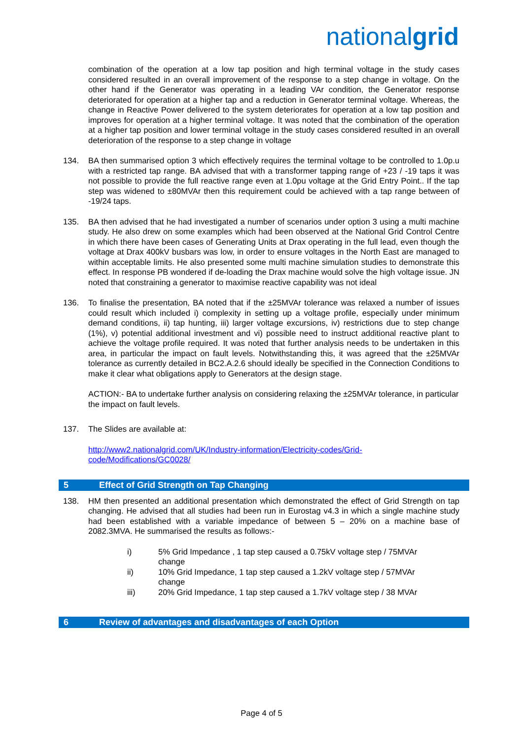nationalgrid
combination of the operation at a low tap position and high terminal voltage in the study cases considered resulted in an overall improvement of the response to a step change in voltage. On the other hand if the Generator was operating in a leading VAr condition, the Generator response deteriorated for operation at a higher tap and a reduction in Generator terminal voltage. Whereas, the change in Reactive Power delivered to the system deteriorates for operation at a low tap position and improves for operation at a higher terminal voltage. It was noted that the combination of the operation at a higher tap position and lower terminal voltage in the study cases considered resulted in an overall deterioration of the response to a step change in voltage
134. BA then summarised option 3 which effectively requires the terminal voltage to be controlled to 1.0p.u with a restricted tap range. BA advised that with a transformer tapping range of +23 / -19 taps it was not possible to provide the full reactive range even at 1.0pu voltage at the Grid Entry Point.. If the tap step was widened to ±80MVAr then this requirement could be achieved with a tap range between of -19/24 taps.
135. BA then advised that he had investigated a number of scenarios under option 3 using a multi machine study. He also drew on some examples which had been observed at the National Grid Control Centre in which there have been cases of Generating Units at Drax operating in the full lead, even though the voltage at Drax 400kV busbars was low, in order to ensure voltages in the North East are managed to within acceptable limits. He also presented some multi machine simulation studies to demonstrate this effect. In response PB wondered if de-loading the Drax machine would solve the high voltage issue. JN noted that constraining a generator to maximise reactive capability was not ideal
136. To finalise the presentation, BA noted that if the ±25MVAr tolerance was relaxed a number of issues could result which included i) complexity in setting up a voltage profile, especially under minimum demand conditions, ii) tap hunting, iii) larger voltage excursions, iv) restrictions due to step change (1%), v) potential additional investment and vi) possible need to instruct additional reactive plant to achieve the voltage profile required. It was noted that further analysis needs to be undertaken in this area, in particular the impact on fault levels. Notwithstanding this, it was agreed that the ±25MVAr tolerance as currently detailed in BC2.A.2.6 should ideally be specified in the Connection Conditions to make it clear what obligations apply to Generators at the design stage.
ACTION:- BA to undertake further analysis on considering relaxing the ±25MVAr tolerance, in particular the impact on fault levels.
137. The Slides are available at:
http://www2.nationalgrid.com/UK/Industry-information/Electricity-codes/Grid-code/Modifications/GC0028/
5 Effect of Grid Strength on Tap Changing
138. HM then presented an additional presentation which demonstrated the effect of Grid Strength on tap changing. He advised that all studies had been run in Eurostag v4.3 in which a single machine study had been established with a variable impedance of between 5 – 20% on a machine base of 2082.3MVA. He summarised the results as follows:-
i) 5% Grid Impedance , 1 tap step caused a 0.75kV voltage step / 75MVAr change
ii) 10% Grid Impedance, 1 tap step caused a 1.2kV voltage step / 57MVAr change
iii) 20% Grid Impedance, 1 tap step caused a 1.7kV voltage step / 38 MVAr
6 Review of advantages and disadvantages of each Option
Page 4 of 5